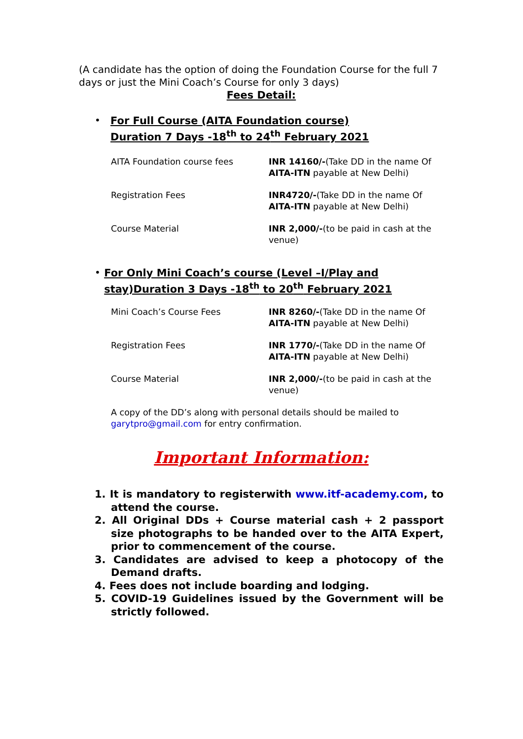(A candidate has the option of doing the Foundation Course for the full 7 days or just the Mini Coach’s Course for only 3 days)
Fees Detail:
•
For Full Course (AITA Foundation course)
Duration 7 Days -18<sup>th</sup> to 24<sup>th</sup> February 2021
| AITA Foundation course fees | INR 14160/- (Take DD in the name Of AITA-ITN payable at New Delhi) |
| Registration Fees | INR4720/- (Take DD in the name Of AITA-ITN payable at New Delhi) |
| Course Material | INR 2,000/- (to be paid in cash at the venue) |
•
For Only Mini Coach’s course (Level –I/Play and stay)Duration 3 Days -18<sup>th</sup> to 20<sup>th</sup> February 2021
| Mini Coach’s Course Fees | INR 8260/- (Take DD in the name Of AITA-ITN payable at New Delhi) |
| Registration Fees | INR 1770/- (Take DD in the name Of AITA-ITN payable at New Delhi) |
| Course Material | INR 2,000/- (to be paid in cash at the venue) |
A copy of the DD’s along with personal details should be mailed to garytpro@gmail.com for entry confirmation.
Important Information:
1. It is mandatory to registerwith www.itf-academy.com, to attend the course.
2. All Original DDs + Course material cash + 2 passport size photographs to be handed over to the AITA Expert, prior to commencement of the course.
3. Candidates are advised to keep a photocopy of the Demand drafts.
4. Fees does not include boarding and lodging.
5. COVID-19 Guidelines issued by the Government will be strictly followed.